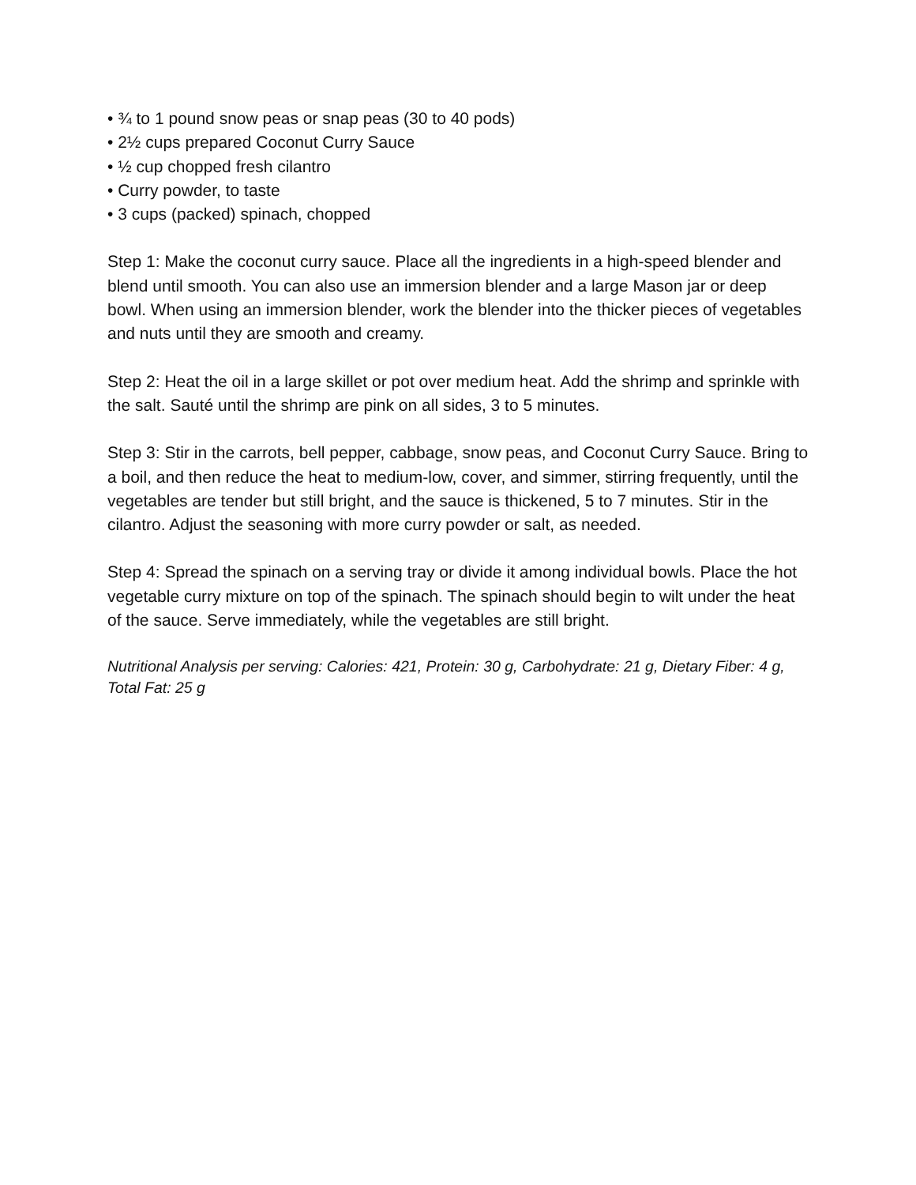• ¾ to 1 pound snow peas or snap peas (30 to 40 pods)
• 2½ cups prepared Coconut Curry Sauce
• ½ cup chopped fresh cilantro
• Curry powder, to taste
• 3 cups (packed) spinach, chopped
Step 1: Make the coconut curry sauce. Place all the ingredients in a high-speed blender and blend until smooth. You can also use an immersion blender and a large Mason jar or deep bowl. When using an immersion blender, work the blender into the thicker pieces of vegetables and nuts until they are smooth and creamy.
Step 2: Heat the oil in a large skillet or pot over medium heat. Add the shrimp and sprinkle with the salt. Sauté until the shrimp are pink on all sides, 3 to 5 minutes.
Step 3: Stir in the carrots, bell pepper, cabbage, snow peas, and Coconut Curry Sauce. Bring to a boil, and then reduce the heat to medium-low, cover, and simmer, stirring frequently, until the vegetables are tender but still bright, and the sauce is thickened, 5 to 7 minutes. Stir in the cilantro. Adjust the seasoning with more curry powder or salt, as needed.
Step 4: Spread the spinach on a serving tray or divide it among individual bowls. Place the hot vegetable curry mixture on top of the spinach. The spinach should begin to wilt under the heat of the sauce. Serve immediately, while the vegetables are still bright.
Nutritional Analysis per serving: Calories: 421, Protein: 30 g, Carbohydrate: 21 g, Dietary Fiber: 4 g, Total Fat: 25 g